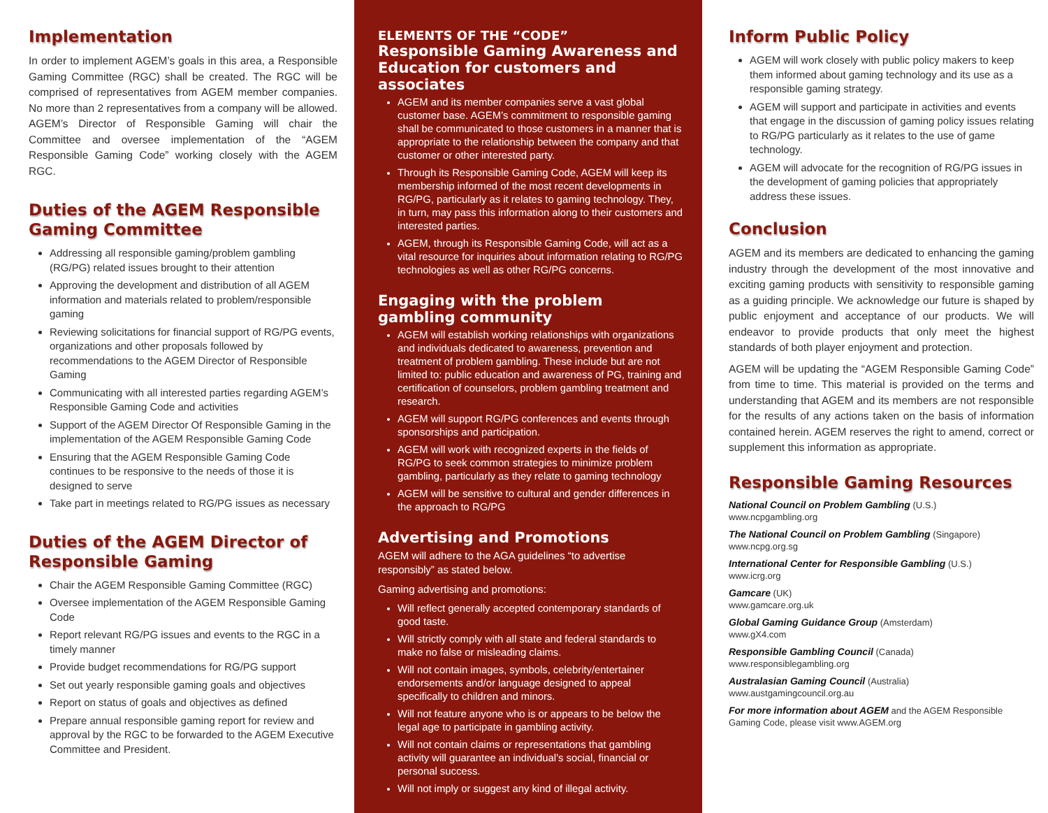Implementation
In order to implement AGEM’s goals in this area, a Responsible Gaming Committee (RGC) shall be created. The RGC will be comprised of representatives from AGEM member companies. No more than 2 representatives from a company will be allowed. AGEM’s Director of Responsible Gaming will chair the Committee and oversee implementation of the “AGEM Responsible Gaming Code” working closely with the AGEM RGC.
Duties of the AGEM Responsible Gaming Committee
Addressing all responsible gaming/problem gambling (RG/PG) related issues brought to their attention
Approving the development and distribution of all AGEM information and materials related to problem/responsible gaming
Reviewing solicitations for financial support of RG/PG events, organizations and other proposals followed by recommendations to the AGEM Director of Responsible Gaming
Communicating with all interested parties regarding AGEM’s Responsible Gaming Code and activities
Support of the AGEM Director Of Responsible Gaming in the implementation of the AGEM Responsible Gaming Code
Ensuring that the AGEM Responsible Gaming Code continues to be responsive to the needs of those it is designed to serve
Take part in meetings related to RG/PG issues as necessary
Duties of the AGEM Director of Responsible Gaming
Chair the AGEM Responsible Gaming Committee (RGC)
Oversee implementation of the AGEM Responsible Gaming Code
Report relevant RG/PG issues and events to the RGC in a timely manner
Provide budget recommendations for RG/PG support
Set out yearly responsible gaming goals and objectives
Report on status of goals and objectives as defined
Prepare annual responsible gaming report for review and approval by the RGC to be forwarded to the AGEM Executive Committee and President.
ELEMENTS OF THE “CODE”
Responsible Gaming Awareness and Education for customers and associates
AGEM and its member companies serve a vast global customer base. AGEM’s commitment to responsible gaming shall be communicated to those customers in a manner that is appropriate to the relationship between the company and that customer or other interested party.
Through its Responsible Gaming Code, AGEM will keep its membership informed of the most recent developments in RG/PG, particularly as it relates to gaming technology. They, in turn, may pass this information along to their customers and interested parties.
AGEM, through its Responsible Gaming Code, will act as a vital resource for inquiries about information relating to RG/PG technologies as well as other RG/PG concerns.
Engaging with the problem gambling community
AGEM will establish working relationships with organizations and individuals dedicated to awareness, prevention and treatment of problem gambling. These include but are not limited to: public education and awareness of PG, training and certification of counselors, problem gambling treatment and research.
AGEM will support RG/PG conferences and events through sponsorships and participation.
AGEM will work with recognized experts in the fields of RG/PG to seek common strategies to minimize problem gambling, particularly as they relate to gaming technology
AGEM will be sensitive to cultural and gender differences in the approach to RG/PG
Advertising and Promotions
AGEM will adhere to the AGA guidelines “to advertise responsibly” as stated below.
Gaming advertising and promotions:
Will reflect generally accepted contemporary standards of good taste.
Will strictly comply with all state and federal standards to make no false or misleading claims.
Will not contain images, symbols, celebrity/entertainer endorsements and/or language designed to appeal specifically to children and minors.
Will not feature anyone who is or appears to be below the legal age to participate in gambling activity.
Will not contain claims or representations that gambling activity will guarantee an individual’s social, financial or personal success.
Will not imply or suggest any kind of illegal activity.
Inform Public Policy
AGEM will work closely with public policy makers to keep them informed about gaming technology and its use as a responsible gaming strategy.
AGEM will support and participate in activities and events that engage in the discussion of gaming policy issues relating to RG/PG particularly as it relates to the use of game technology.
AGEM will advocate for the recognition of RG/PG issues in the development of gaming policies that appropriately address these issues.
Conclusion
AGEM and its members are dedicated to enhancing the gaming industry through the development of the most innovative and exciting gaming products with sensitivity to responsible gaming as a guiding principle. We acknowledge our future is shaped by public enjoyment and acceptance of our products. We will endeavor to provide products that only meet the highest standards of both player enjoyment and protection.
AGEM will be updating the “AGEM Responsible Gaming Code” from time to time. This material is provided on the terms and understanding that AGEM and its members are not responsible for the results of any actions taken on the basis of information contained herein. AGEM reserves the right to amend, correct or supplement this information as appropriate.
Responsible Gaming Resources
National Council on Problem Gambling (U.S.)
www.ncpgambling.org
The National Council on Problem Gambling (Singapore)
www.ncpg.org.sg
International Center for Responsible Gambling (U.S.)
www.icrg.org
Gamcare (UK)
www.gamcare.org.uk
Global Gaming Guidance Group (Amsterdam)
www.gX4.com
Responsible Gambling Council (Canada)
www.responsiblegambling.org
Australasian Gaming Council (Australia)
www.austgamingcouncil.org.au
For more information about AGEM and the AGEM Responsible Gaming Code, please visit www.AGEM.org